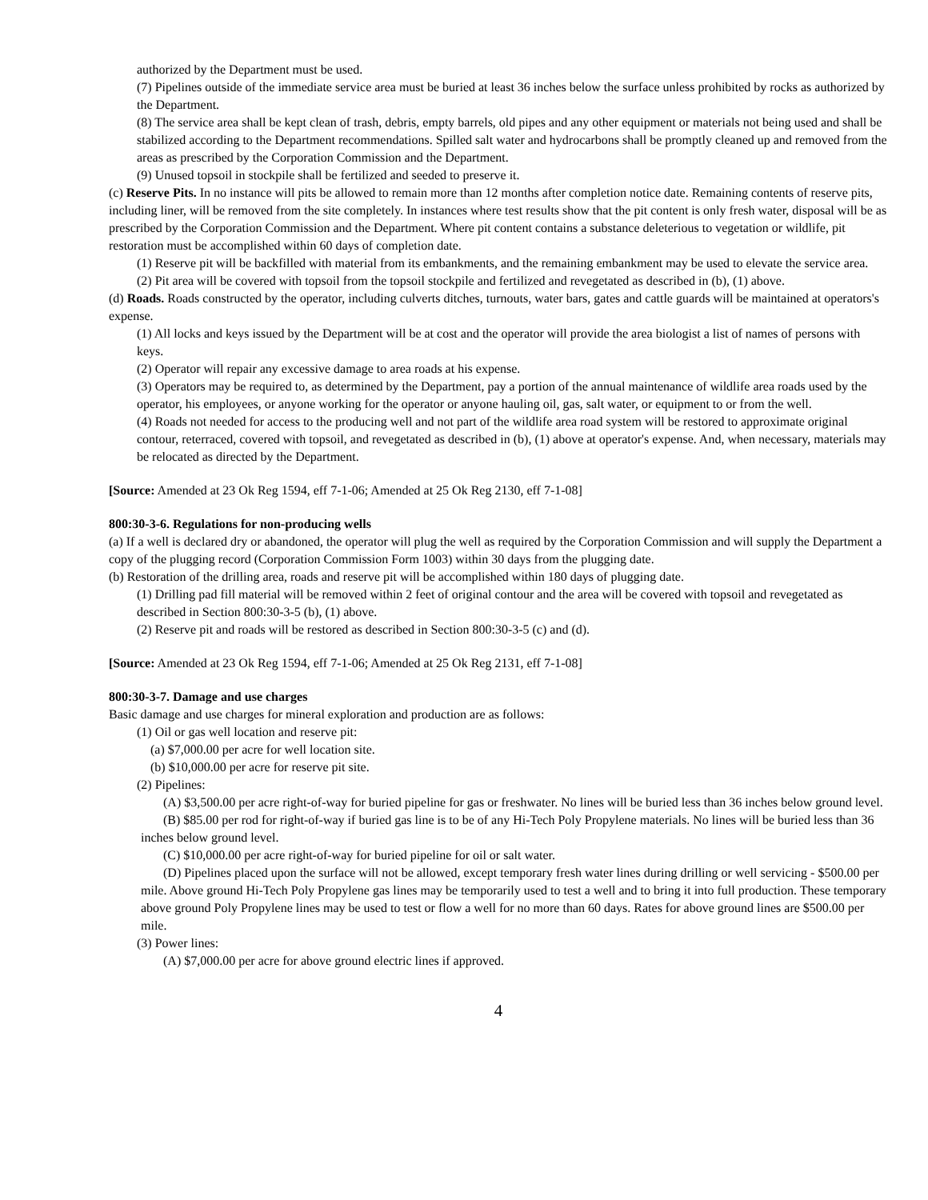authorized by the Department must be used.
(7) Pipelines outside of the immediate service area must be buried at least 36 inches below the surface unless prohibited by rocks as authorized by the Department.
(8) The service area shall be kept clean of trash, debris, empty barrels, old pipes and any other equipment or materials not being used and shall be stabilized according to the Department recommendations. Spilled salt water and hydrocarbons shall be promptly cleaned up and removed from the areas as prescribed by the Corporation Commission and the Department.
(9) Unused topsoil in stockpile shall be fertilized and seeded to preserve it.
(c) Reserve Pits. In no instance will pits be allowed to remain more than 12 months after completion notice date. Remaining contents of reserve pits, including liner, will be removed from the site completely. In instances where test results show that the pit content is only fresh water, disposal will be as prescribed by the Corporation Commission and the Department. Where pit content contains a substance deleterious to vegetation or wildlife, pit restoration must be accomplished within 60 days of completion date.
(1) Reserve pit will be backfilled with material from its embankments, and the remaining embankment may be used to elevate the service area.
(2) Pit area will be covered with topsoil from the topsoil stockpile and fertilized and revegetated as described in (b), (1) above.
(d) Roads. Roads constructed by the operator, including culverts ditches, turnouts, water bars, gates and cattle guards will be maintained at operators's expense.
(1) All locks and keys issued by the Department will be at cost and the operator will provide the area biologist a list of names of persons with keys.
(2) Operator will repair any excessive damage to area roads at his expense.
(3) Operators may be required to, as determined by the Department, pay a portion of the annual maintenance of wildlife area roads used by the operator, his employees, or anyone working for the operator or anyone hauling oil, gas, salt water, or equipment to or from the well.
(4) Roads not needed for access to the producing well and not part of the wildlife area road system will be restored to approximate original contour, reterraced, covered with topsoil, and revegetated as described in (b), (1) above at operator's expense. And, when necessary, materials may be relocated as directed by the Department.
[Source: Amended at 23 Ok Reg 1594, eff 7-1-06; Amended at 25 Ok Reg 2130, eff 7-1-08]
800:30-3-6. Regulations for non-producing wells
(a) If a well is declared dry or abandoned, the operator will plug the well as required by the Corporation Commission and will supply the Department a copy of the plugging record (Corporation Commission Form 1003) within 30 days from the plugging date.
(b) Restoration of the drilling area, roads and reserve pit will be accomplished within 180 days of plugging date.
(1) Drilling pad fill material will be removed within 2 feet of original contour and the area will be covered with topsoil and revegetated as described in Section 800:30-3-5 (b), (1) above.
(2) Reserve pit and roads will be restored as described in Section 800:30-3-5 (c) and (d).
[Source: Amended at 23 Ok Reg 1594, eff 7-1-06; Amended at 25 Ok Reg 2131, eff 7-1-08]
800:30-3-7. Damage and use charges
Basic damage and use charges for mineral exploration and production are as follows:
(1) Oil or gas well location and reserve pit:
(a) $7,000.00 per acre for well location site.
(b) $10,000.00 per acre for reserve pit site.
(2) Pipelines:
(A) $3,500.00 per acre right-of-way for buried pipeline for gas or freshwater. No lines will be buried less than 36 inches below ground level.
(B) $85.00 per rod for right-of-way if buried gas line is to be of any Hi-Tech Poly Propylene materials. No lines will be buried less than 36 inches below ground level.
(C) $10,000.00 per acre right-of-way for buried pipeline for oil or salt water.
(D) Pipelines placed upon the surface will not be allowed, except temporary fresh water lines during drilling or well servicing - $500.00 per mile. Above ground Hi-Tech Poly Propylene gas lines may be temporarily used to test a well and to bring it into full production. These temporary above ground Poly Propylene lines may be used to test or flow a well for no more than 60 days. Rates for above ground lines are $500.00 per mile.
(3) Power lines:
(A) $7,000.00 per acre for above ground electric lines if approved.
4